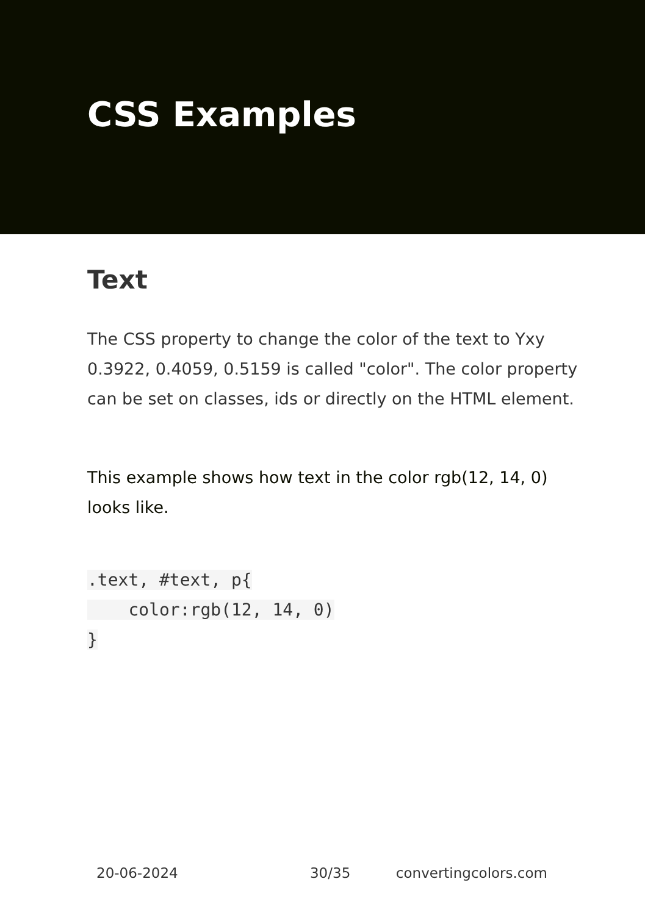CSS Examples
Text
The CSS property to change the color of the text to Yxy 0.3922, 0.4059, 0.5159 is called "color". The color property can be set on classes, ids or directly on the HTML element.
This example shows how text in the color rgb(12, 14, 0) looks like.
.text, #text, p{
    color:rgb(12, 14, 0)
}
20-06-2024 30/35 convertingcolors.com